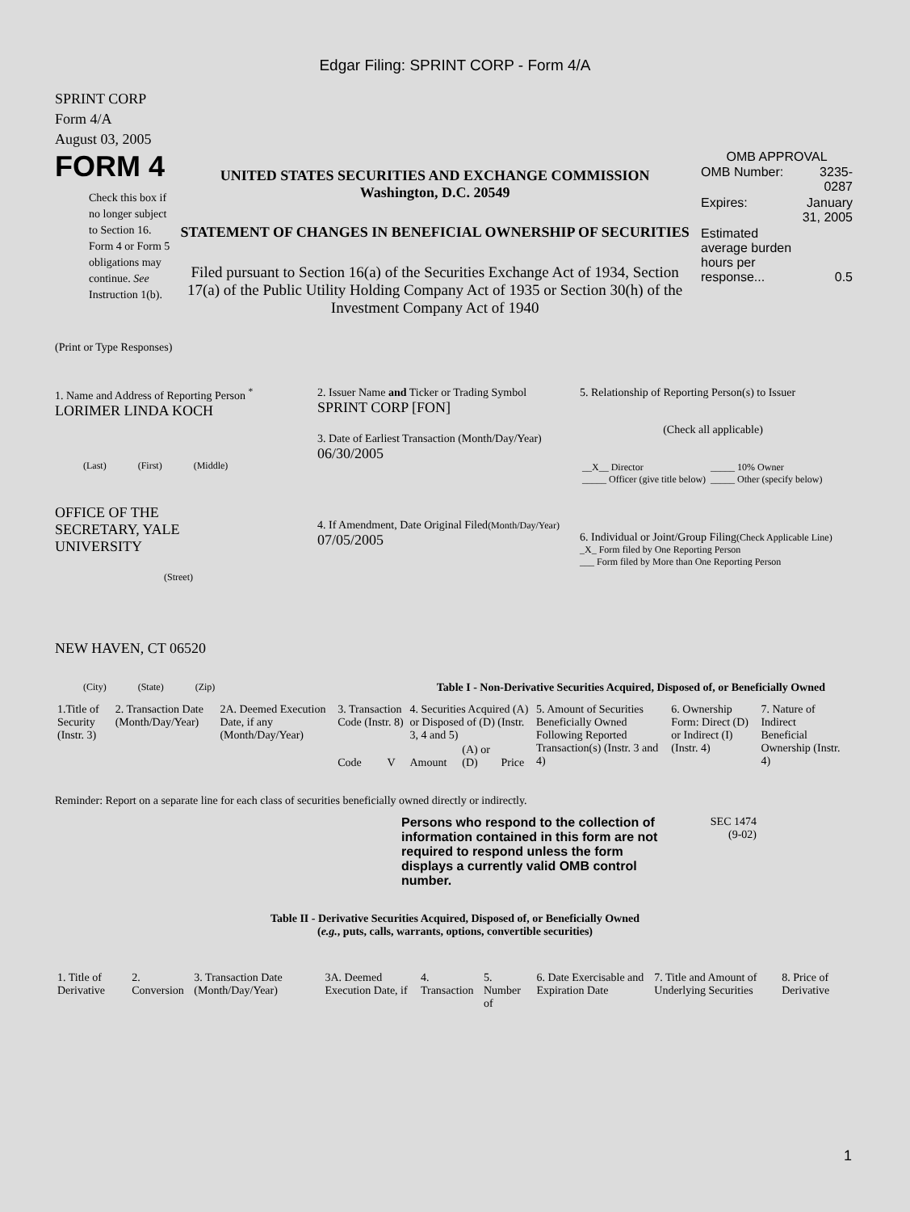Edgar Filing: SPRINT CORP - Form 4/A
SPRINT CORP
Form 4/A
August 03, 2005
FORM 4
Check this box if no longer subject to Section 16. Form 4 or Form 5 obligations may continue. See Instruction 1(b).
UNITED STATES SECURITIES AND EXCHANGE COMMISSION
Washington, D.C. 20549
STATEMENT OF CHANGES IN BENEFICIAL OWNERSHIP OF SECURITIES
Filed pursuant to Section 16(a) of the Securities Exchange Act of 1934, Section 17(a) of the Public Utility Holding Company Act of 1935 or Section 30(h) of the Investment Company Act of 1940
OMB APPROVAL
| OMB Number: | 3235-0287 |
| Expires: | January 31, 2005 |
| Estimated average burden hours per response... | 0.5 |
(Print or Type Responses)
1. Name and Address of Reporting Person <sup>*</sup>
LORIMER LINDA KOCH
(Last) (First) (Middle)
OFFICE OF THE
SECRETARY, YALE
UNIVERSITY
(Street)
NEW HAVEN, CT 06520
(City) (State) (Zip)
2. Issuer Name and Ticker or Trading Symbol
SPRINT CORP [FON]
3. Date of Earliest Transaction (Month/Day/Year)
06/30/2005
4. If Amendment, Date Original Filed(Month/Day/Year)
07/05/2005
5. Relationship of Reporting Person(s) to Issuer
(Check all applicable)
| __X__ Director _____ Officer (give title below) | _____ 10% Owner _____ Other (specify below) |
6. Individual or Joint/Group Filing(Check Applicable Line)
_X_ Form filed by One Reporting Person
___ Form filed by More than One Reporting Person
Table I - Non-Derivative Securities Acquired, Disposed of, or Beneficially Owned
| 1.Title of Security (Instr. 3) | 2. Transaction Date (Month/Day/Year) | 2A. Deemed Execution Date, if any (Month/Day/Year) | 3. Transaction Code (Instr. 8) | | 4. Securities Acquired (A) or Disposed of (D) (Instr. 3, 4 and 5) | | | 5. Amount of Securities Beneficially Owned Following Reported Transaction(s) (Instr. 3 and 4) | 6. Ownership Form: Direct (D) or Indirect (I) (Instr. 4) | 7. Nature of Indirect Beneficial Ownership (Instr. 4) |
| --- | --- | --- | --- | --- | --- | --- | --- | --- | --- | --- |
| | | | Code | V | Amount | (A) or (D) | Price | | | |
Reminder: Report on a separate line for each class of securities beneficially owned directly or indirectly.
Persons who respond to the collection of information contained in this form are not required to respond unless the form displays a currently valid OMB control number.
SEC 1474
(9-02)
Table II - Derivative Securities Acquired, Disposed of, or Beneficially Owned
(e.g., puts, calls, warrants, options, convertible securities)
| 1. Title of Derivative | 2. Conversion | 3. Transaction Date (Month/Day/Year) | 3A. Deemed Execution Date, if | 4. Transaction | 5. Number of | 6. Date Exercisable and Expiration Date | 7. Title and Amount of Underlying Securities | 8. Price of Derivative |
| --- | --- | --- | --- | --- | --- | --- | --- | --- |
1